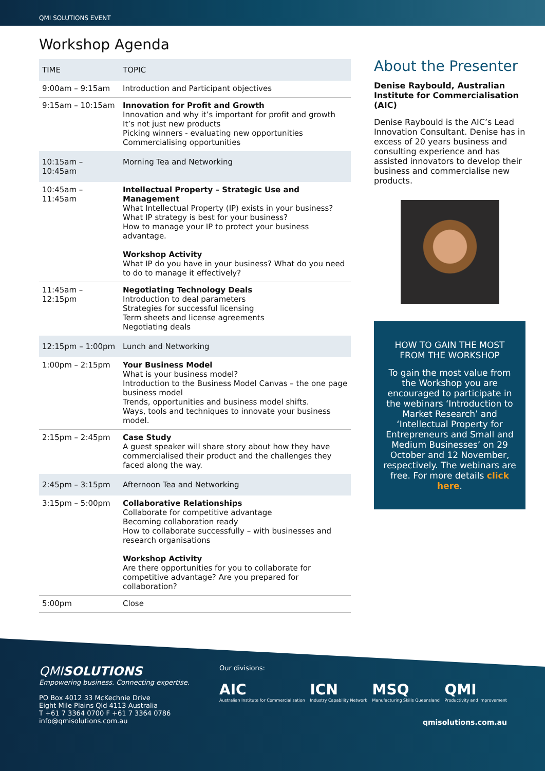QMI SOLUTIONS EVENT
Workshop Agenda
| TIME | TOPIC |
| --- | --- |
| 9:00am – 9:15am | Introduction and Participant objectives |
| 9:15am – 10:15am | Innovation for Profit and Growth Innovation and why it’s important for profit and growth It’s not just new products Picking winners - evaluating new opportunities Commercialising opportunities |
| 10:15am – 10:45am | Morning Tea and Networking |
| 10:45am – 11:45am | Intellectual Property – Strategic Use and Management What Intellectual Property (IP) exists in your business? What IP strategy is best for your business? How to manage your IP to protect your business advantage. Workshop Activity What IP do you have in your business? What do you need to do to manage it effectively? |
| 11:45am – 12:15pm | Negotiating Technology Deals Introduction to deal parameters Strategies for successful licensing Term sheets and license agreements Negotiating deals |
| 12:15pm – 1:00pm | Lunch and Networking |
| 1:00pm – 2:15pm | Your Business Model What is your business model? Introduction to the Business Model Canvas – the one page business model Trends, opportunities and business model shifts. Ways, tools and techniques to innovate your business model. |
| 2:15pm – 2:45pm | Case Study A guest speaker will share story about how they have commercialised their product and the challenges they faced along the way. |
| 2:45pm – 3:15pm | Afternoon Tea and Networking |
| 3:15pm – 5:00pm | Collaborative Relationships Collaborate for competitive advantage Becoming collaboration ready How to collaborate successfully – with businesses and research organisations Workshop Activity Are there opportunities for you to collaborate for competitive advantage? Are you prepared for collaboration? |
| 5:00pm | Close |
About the Presenter
Denise Raybould, Australian Institute for Commercialisation (AIC)
Denise Raybould is the AIC’s Lead Innovation Consultant. Denise has in excess of 20 years business and consulting experience and has assisted innovators to develop their business and commercialise new products.
HOW TO GAIN THE MOST FROM THE WORKSHOP
To gain the most value from the Workshop you are encouraged to participate in the webinars ‘Introduction to Market Research’ and ‘Intellectual Property for Entrepreneurs and Small and Medium Businesses’ on 29 October and 12 November, respectively. The webinars are free. For more details click here.
QMISOLUTIONS
Empowering business. Connecting expertise.
PO Box 4012 33 McKechnie Drive
Eight Mile Plains Qld 4113 Australia
T +61 7 3364 0700 F +61 7 3364 0786
info@qmisolutions.com.au
Our divisions:
AIC
Australian Institute for Commercialisation
ICN
Industry Capability Network
MSQ
Manufacturing Skills Queensland
QMI
Productivity and Improvement
qmisolutions.com.au